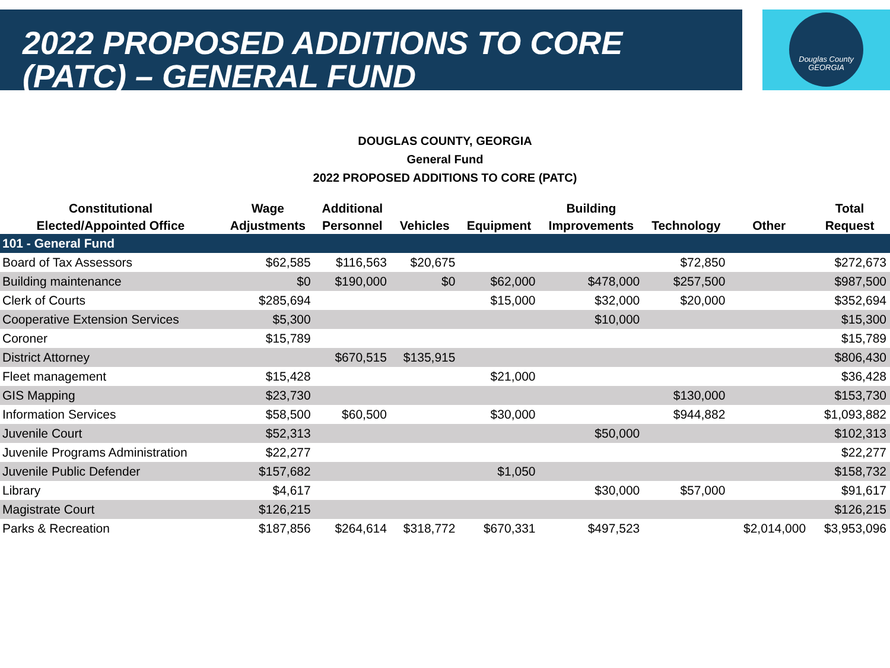2022 PROPOSED ADDITIONS TO CORE
(PATC) – GENERAL FUND
Douglas County
GEORGIA
DOUGLAS COUNTY, GEORGIA
General Fund
2022 PROPOSED ADDITIONS TO CORE (PATC)
| Constitutional Elected/Appointed Office | Wage Adjustments | Additional Personnel | Vehicles | Equipment | Building Improvements | Technology | Other | Total Request |
| --- | --- | --- | --- | --- | --- | --- | --- | --- |
| 101 - General Fund | | | | | | | | |
| Board of Tax Assessors | $62,585 | $116,563 | $20,675 | | | $72,850 | | $272,673 |
| Building maintenance | $0 | $190,000 | $0 | $62,000 | $478,000 | $257,500 | | $987,500 |
| Clerk of Courts | $285,694 | | | $15,000 | $32,000 | $20,000 | | $352,694 |
| Cooperative Extension Services | $5,300 | | | | $10,000 | | | $15,300 |
| Coroner | $15,789 | | | | | | | $15,789 |
| District Attorney | | $670,515 | $135,915 | | | | | $806,430 |
| Fleet management | $15,428 | | | $21,000 | | | | $36,428 |
| GIS Mapping | $23,730 | | | | | $130,000 | | $153,730 |
| Information Services | $58,500 | $60,500 | | $30,000 | | $944,882 | | $1,093,882 |
| Juvenile Court | $52,313 | | | | $50,000 | | | $102,313 |
| Juvenile Programs Administration | $22,277 | | | | | | | $22,277 |
| Juvenile Public Defender | $157,682 | | | $1,050 | | | | $158,732 |
| Library | $4,617 | | | | $30,000 | $57,000 | | $91,617 |
| Magistrate Court | $126,215 | | | | | | | $126,215 |
| Parks & Recreation | $187,856 | $264,614 | $318,772 | $670,331 | $497,523 | | $2,014,000 | $3,953,096 |